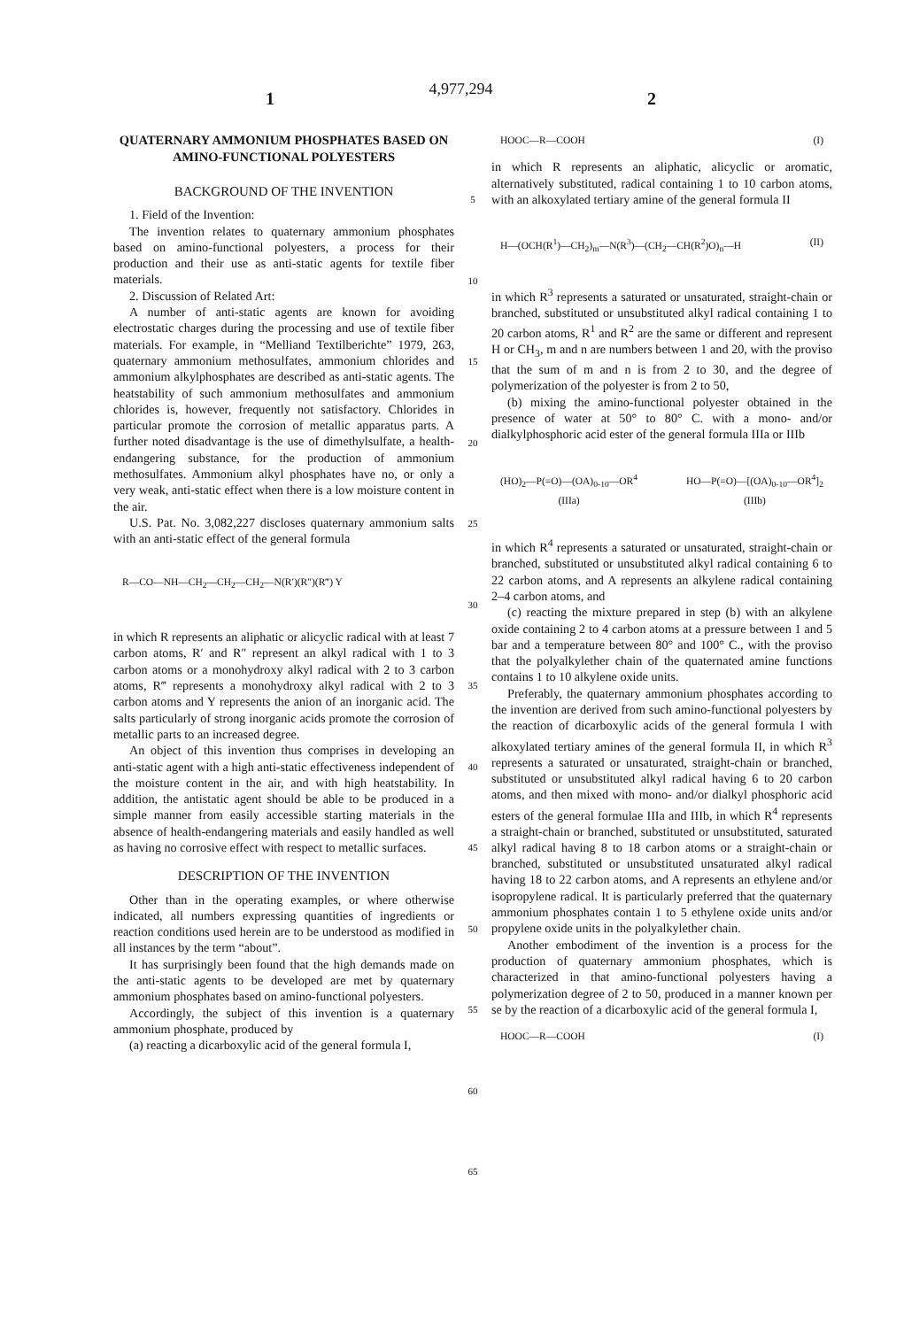1 4,977,294 2
QUATERNARY AMMONIUM PHOSPHATES BASED ON AMINO-FUNCTIONAL POLYESTERS
BACKGROUND OF THE INVENTION
1. Field of the Invention:
The invention relates to quaternary ammonium phosphates based on amino-functional polyesters, a process for their production and their use as anti-static agents for textile fiber materials.
2. Discussion of Related Art:
A number of anti-static agents are known for avoiding electrostatic charges during the processing and use of textile fiber materials. For example, in “Melliand Textilberichte” 1979, 263, quaternary ammonium methosulfates, ammonium chlorides and ammonium alkylphosphates are described as anti-static agents. The heatstability of such ammonium methosulfates and ammonium chlorides is, however, frequently not satisfactory. Chlorides in particular promote the corrosion of metallic apparatus parts. A further noted disadvantage is the use of dimethylsulfate, a health-endangering substance, for the production of ammonium methosulfates. Ammonium alkyl phosphates have no, or only a very weak, anti-static effect when there is a low moisture content in the air.
U.S. Pat. No. 3,082,227 discloses quaternary ammonium salts with an anti-static effect of the general formula
R—CO—NH—CH<sub>2</sub>—CH<sub>2</sub>—CH<sub>2</sub>—N(R′)(R″)(R‴) Y
in which R represents an aliphatic or alicyclic radical with at least 7 carbon atoms, R′ and R″ represent an alkyl radical with 1 to 3 carbon atoms or a monohydroxy alkyl radical with 2 to 3 carbon atoms, R‴ represents a monohydroxy alkyl radical with 2 to 3 carbon atoms and Y represents the anion of an inorganic acid. The salts particularly of strong inorganic acids promote the corrosion of metallic parts to an increased degree.
An object of this invention thus comprises in developing an anti-static agent with a high anti-static effectiveness independent of the moisture content in the air, and with high heatstability. In addition, the antistatic agent should be able to be produced in a simple manner from easily accessible starting materials in the absence of health-endangering materials and easily handled as well as having no corrosive effect with respect to metallic surfaces.
DESCRIPTION OF THE INVENTION
Other than in the operating examples, or where otherwise indicated, all numbers expressing quantities of ingredients or reaction conditions used herein are to be understood as modified in all instances by the term “about”.
It has surprisingly been found that the high demands made on the anti-static agents to be developed are met by quaternary ammonium phosphates based on amino-functional polyesters.
Accordingly, the subject of this invention is a quaternary ammonium phosphate, produced by
(a) reacting a dicarboxylic acid of the general formula I,
5
10
15
20
25
30
35
40
45
50
55
60
65
HOOC—R—COOH (I)
in which R represents an aliphatic, alicyclic or aromatic, alternatively substituted, radical containing 1 to 10 carbon atoms, with an alkoxylated tertiary amine of the general formula II
H—(OCH(R<sup>1</sup>)—CH<sub>2</sub>)<sub>m</sub>—N(R<sup>3</sup>)—(CH<sub>2</sub>—CH(R<sup>2</sup>)O)<sub>n</sub>—H (II)
in which R<sup>3</sup> represents a saturated or unsaturated, straight-chain or branched, substituted or unsubstituted alkyl radical containing 1 to 20 carbon atoms, R<sup>1</sup> and R<sup>2</sup> are the same or different and represent H or CH<sub>3</sub>, m and n are numbers between 1 and 20, with the proviso that the sum of m and n is from 2 to 30, and the degree of polymerization of the polyester is from 2 to 50,
(b) mixing the amino-functional polyester obtained in the presence of water at 50° to 80° C. with a mono- and/or dialkylphosphoric acid ester of the general formula IIIa or IIIb
(HO)<sub>2</sub>—P(=O)—(OA)<sub>0-10</sub>—OR<sup>4</sup>
(IIIa) HO—P(=O)—[(OA)<sub>0-10</sub>—OR<sup>4</sup>]<sub>2</sub>
(IIIb)
in which R<sup>4</sup> represents a saturated or unsaturated, straight-chain or branched, substituted or unsubstituted alkyl radical containing 6 to 22 carbon atoms, and A represents an alkylene radical containing 2–4 carbon atoms, and
(c) reacting the mixture prepared in step (b) with an alkylene oxide containing 2 to 4 carbon atoms at a pressure between 1 and 5 bar and a temperature between 80° and 100° C., with the proviso that the polyalkylether chain of the quaternated amine functions contains 1 to 10 alkylene oxide units.
Preferably, the quaternary ammonium phosphates according to the invention are derived from such amino-functional polyesters by the reaction of dicarboxylic acids of the general formula I with alkoxylated tertiary amines of the general formula II, in which R<sup>3</sup> represents a saturated or unsaturated, straight-chain or branched, substituted or unsubstituted alkyl radical having 6 to 20 carbon atoms, and then mixed with mono- and/or dialkyl phosphoric acid esters of the general formulae IIIa and IIIb, in which R<sup>4</sup> represents a straight-chain or branched, substituted or unsubstituted, saturated alkyl radical having 8 to 18 carbon atoms or a straight-chain or branched, substituted or unsubstituted unsaturated alkyl radical having 18 to 22 carbon atoms, and A represents an ethylene and/or isopropylene radical. It is particularly preferred that the quaternary ammonium phosphates contain 1 to 5 ethylene oxide units and/or propylene oxide units in the polyalkylether chain.
Another embodiment of the invention is a process for the production of quaternary ammonium phosphates, which is characterized in that amino-functional polyesters having a polymerization degree of 2 to 50, produced in a manner known per se by the reaction of a dicarboxylic acid of the general formula I,
HOOC—R—COOH (I)